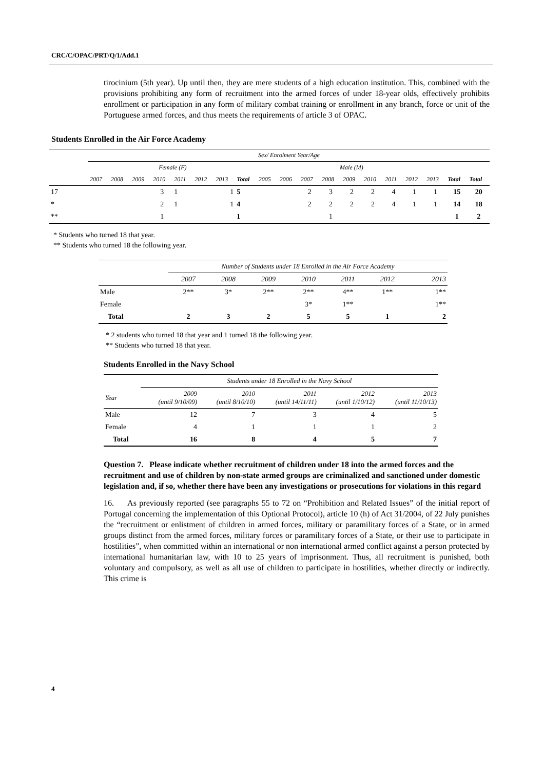CRC/C/OPAC/PRT/Q/1/Add.1
tirocinium (5th year). Up until then, they are mere students of a high education institution. This, combined with the provisions prohibiting any form of recruitment into the armed forces of under 18-year olds, effectively prohibits enrollment or participation in any form of military combat training or enrollment in any branch, force or unit of the Portuguese armed forces, and thus meets the requirements of article 3 of OPAC.
Students Enrolled in the Air Force Academy
| | Sex/ Enrolment Year/Age | | | | | | | | | | | | | | | | | | |
| | Female (F) | | | | | | | | Male (M) | | | | | | | | | | |
| | 2007 | 2008 | 2009 | 2010 | 2011 | 2012 | 2013 | Total | 2005 | 2006 | 2007 | 2008 | 2009 | 2010 | 2011 | 2012 | 2013 | Total | Total |
| 17 | | | | 3 | 1 | | 1 | 5 | | | 2 | 3 | 2 | 2 | 4 | 1 | 1 | 15 | 20 |
| * | | | | 2 | 1 | | 1 | 4 | | | 2 | 2 | 2 | 2 | 4 | 1 | 1 | 14 | 18 |
| ** | | | | 1 | | | | 1 | | | | 1 | | | | | | 1 | 2 |
* Students who turned 18 that year.
** Students who turned 18 the following year.
| | Number of Students under 18 Enrolled in the Air Force Academy | | | | | | |
| | 2007 | 2008 | 2009 | 2010 | 2011 | 2012 | 2013 |
| Male | 2** | 3* | 2** | 2** | 4** | 1** | 1** |
| Female | | | | 3* | 1** | | 1** |
| Total | 2 | 3 | 2 | 5 | 5 | 1 | 2 |
* 2 students who turned 18 that year and 1 turned 18 the following year.
** Students who turned 18 that year.
Students Enrolled in the Navy School
| | Students under 18 Enrolled in the Navy School | | | | |
| Year | 2009 (until 9/10/09) | 2010 (until 8/10/10) | 2011 (until 14/11/11) | 2012 (until 1/10/12) | 2013 (until 11/10/13) |
| Male | 12 | 7 | 3 | 4 | 5 |
| Female | 4 | 1 | 1 | 1 | 2 |
| Total | 16 | 8 | 4 | 5 | 7 |
Question 7. Please indicate whether recruitment of children under 18 into the armed forces and the recruitment and use of children by non-state armed groups are criminalized and sanctioned under domestic legislation and, if so, whether there have been any investigations or prosecutions for violations in this regard
16. As previously reported (see paragraphs 55 to 72 on “Prohibition and Related Issues” of the initial report of Portugal concerning the implementation of this Optional Protocol), article 10 (h) of Act 31/2004, of 22 July punishes the “recruitment or enlistment of children in armed forces, military or paramilitary forces of a State, or in armed groups distinct from the armed forces, military forces or paramilitary forces of a State, or their use to participate in hostilities”, when committed within an international or non international armed conflict against a person protected by international humanitarian law, with 10 to 25 years of imprisonment. Thus, all recruitment is punished, both voluntary and compulsory, as well as all use of children to participate in hostilities, whether directly or indirectly. This crime is
4